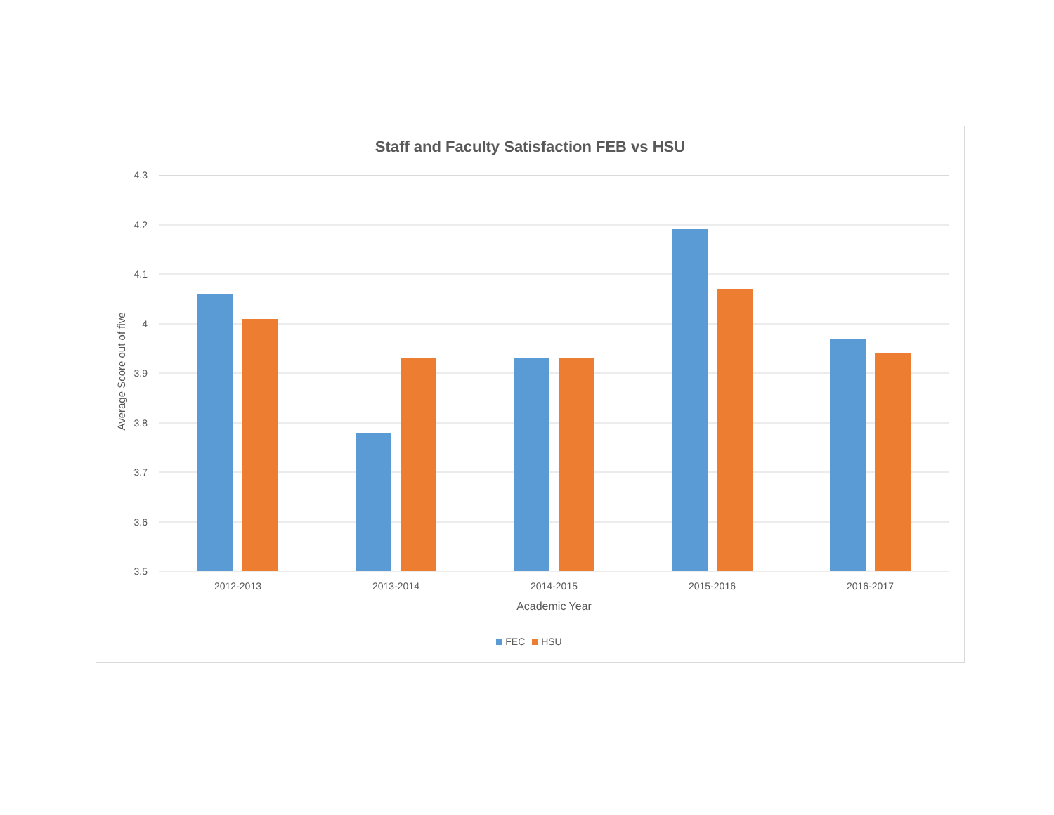Staff and Faculty Satisfaction FEB vs HSU
4.3
4.2
4.1
4
3.9
3.8
3.7
3.6
3.5
Average Score out of five
2012-2013 2013-2014 2014-2015 2015-2016 2016-2017
Academic Year
FEC HSU